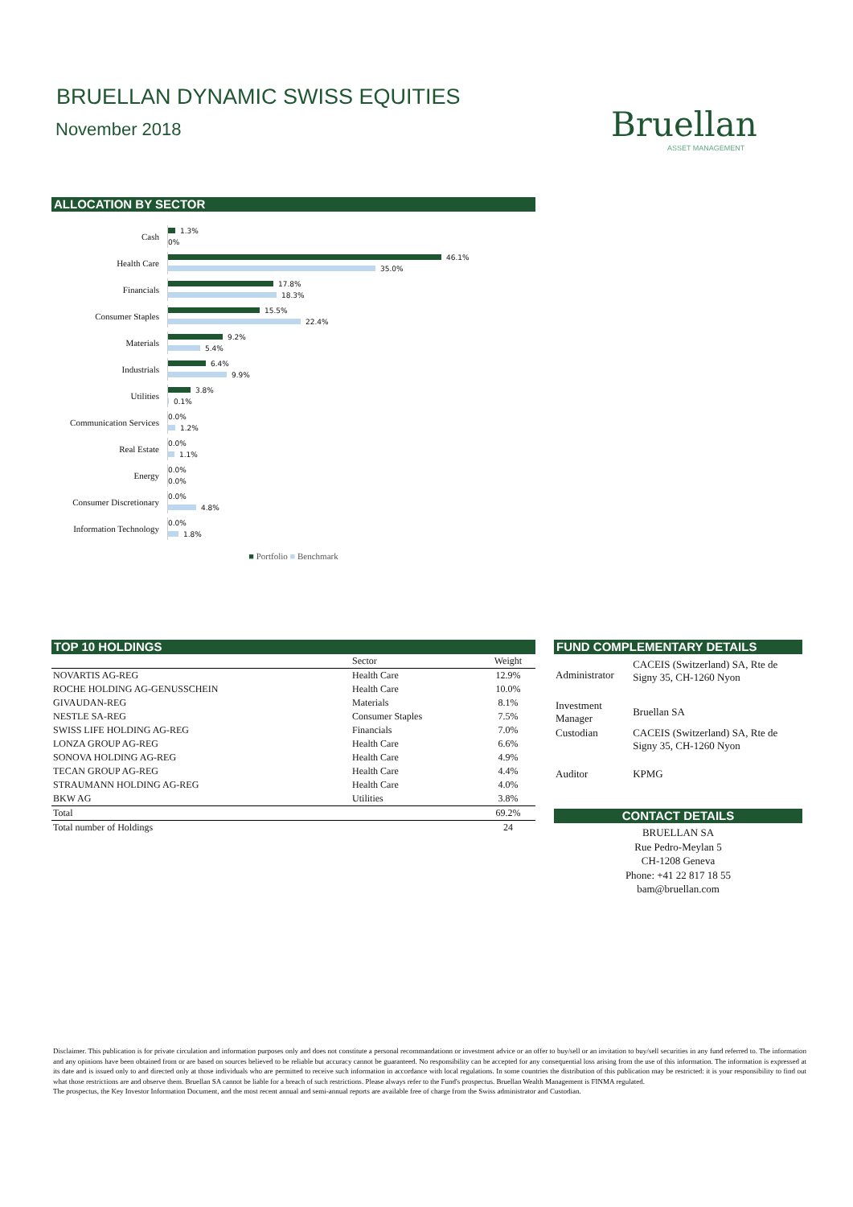BRUELLAN DYNAMIC SWISS EQUITIES
November 2018
Bruellan
ASSET MANAGEMENT
ALLOCATION BY SECTOR
Cash
1.3%
0%
Health Care
46.1%
35.0%
Financials
17.8%
18.3%
Consumer Staples
15.5%
22.4%
Materials
9.2%
5.4%
Industrials
6.4%
9.9%
Utilities
3.8%
0.1%
Communication Services
0.0%
1.2%
Real Estate
0.0%
1.1%
Energy
0.0%
0.0%
Consumer Discretionary
0.0%
4.8%
Information Technology
0.0%
1.8%
■ Portfolio ■ Benchmark
TOP 10 HOLDINGS
| | Sector | Weight |
| --- | --- | --- |
| NOVARTIS AG-REG | Health Care | 12.9% |
| ROCHE HOLDING AG-GENUSSCHEIN | Health Care | 10.0% |
| GIVAUDAN-REG | Materials | 8.1% |
| NESTLE SA-REG | Consumer Staples | 7.5% |
| SWISS LIFE HOLDING AG-REG | Financials | 7.0% |
| LONZA GROUP AG-REG | Health Care | 6.6% |
| SONOVA HOLDING AG-REG | Health Care | 4.9% |
| TECAN GROUP AG-REG | Health Care | 4.4% |
| STRAUMANN HOLDING AG-REG | Health Care | 4.0% |
| BKW AG | Utilities | 3.8% |
| Total | | 69.2% |
| Total number of Holdings | | 24 |
FUND COMPLEMENTARY DETAILS
| Administrator | CACEIS (Switzerland) SA, Rte de Signy 35, CH-1260 Nyon |
| Investment Manager | Bruellan SA |
| Custodian | CACEIS (Switzerland) SA, Rte de Signy 35, CH-1260 Nyon |
| Auditor | KPMG |
CONTACT DETAILS
BRUELLAN SA
Rue Pedro-Meylan 5
CH-1208 Geneva
Phone: +41 22 817 18 55
bam@bruellan.com
Disclaimer. This publication is for private circulation and information purposes only and does not constitute a personal recommandationn or investment advice or an offer to buy/sell or an invitation to buy/sell securities in any fund referred to. The information and any opinions have been obtained from or are based on sources believed to be reliable but accuracy cannot be guaranteed. No responsibility can be accepted for any consequential loss arising from the use of this information. The information is expressed at its date and is issued only to and directed only at those individuals who are permitted to receive such information in accordance with local regulations. In some countries the distribution of this publication may be restricted: it is your responsibility to find out what those restrictions are and observe them. Bruellan SA cannot be liable for a breach of such restrictions. Please always refer to the Fund's prospectus. Bruellan Wealth Management is FINMA regulated.
The prospectus, the Key Investor Information Document, and the most recent annual and semi-annual reports are available free of charge from the Swiss administrator and Custodian.